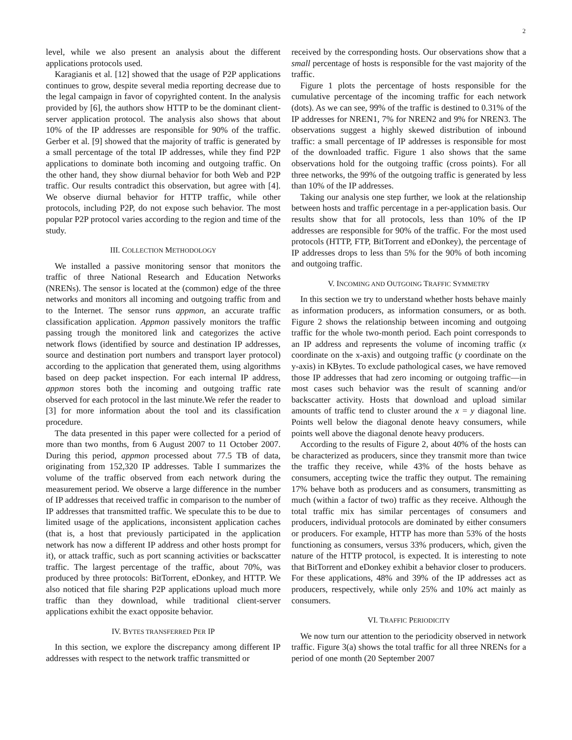2
level, while we also present an analysis about the different applications protocols used.
Karagianis et al. [12] showed that the usage of P2P applications continues to grow, despite several media reporting decrease due to the legal campaign in favor of copyrighted content. In the analysis provided by [6], the authors show HTTP to be the dominant client-server application protocol. The analysis also shows that about 10% of the IP addresses are responsible for 90% of the traffic. Gerber et al. [9] showed that the majority of traffic is generated by a small percentage of the total IP addresses, while they find P2P applications to dominate both incoming and outgoing traffic. On the other hand, they show diurnal behavior for both Web and P2P traffic. Our results contradict this observation, but agree with [4]. We observe diurnal behavior for HTTP traffic, while other protocols, including P2P, do not expose such behavior. The most popular P2P protocol varies according to the region and time of the study.
III. COLLECTION METHODOLOGY
We installed a passive monitoring sensor that monitors the traffic of three National Research and Education Networks (NRENs). The sensor is located at the (common) edge of the three networks and monitors all incoming and outgoing traffic from and to the Internet. The sensor runs appmon, an accurate traffic classification application. Appmon passively monitors the traffic passing trough the monitored link and categorizes the active network flows (identified by source and destination IP addresses, source and destination port numbers and transport layer protocol) according to the application that generated them, using algorithms based on deep packet inspection. For each internal IP address, appmon stores both the incoming and outgoing traffic rate observed for each protocol in the last minute.We refer the reader to [3] for more information about the tool and its classification procedure.
The data presented in this paper were collected for a period of more than two months, from 6 August 2007 to 11 October 2007. During this period, appmon processed about 77.5 TB of data, originating from 152,320 IP addresses. Table I summarizes the volume of the traffic observed from each network during the measurement period. We observe a large difference in the number of IP addresses that received traffic in comparison to the number of IP addresses that transmitted traffic. We speculate this to be due to limited usage of the applications, inconsistent application caches (that is, a host that previously participated in the application network has now a different IP address and other hosts prompt for it), or attack traffic, such as port scanning activities or backscatter traffic. The largest percentage of the traffic, about 70%, was produced by three protocols: BitTorrent, eDonkey, and HTTP. We also noticed that file sharing P2P applications upload much more traffic than they download, while traditional client-server applications exhibit the exact opposite behavior.
IV. BYTES TRANSFERRED PER IP
In this section, we explore the discrepancy among different IP addresses with respect to the network traffic transmitted or
received by the corresponding hosts. Our observations show that a small percentage of hosts is responsible for the vast majority of the traffic.
Figure 1 plots the percentage of hosts responsible for the cumulative percentage of the incoming traffic for each network (dots). As we can see, 99% of the traffic is destined to 0.31% of the IP addresses for NREN1, 7% for NREN2 and 9% for NREN3. The observations suggest a highly skewed distribution of inbound traffic: a small percentage of IP addresses is responsible for most of the downloaded traffic. Figure 1 also shows that the same observations hold for the outgoing traffic (cross points). For all three networks, the 99% of the outgoing traffic is generated by less than 10% of the IP addresses.
Taking our analysis one step further, we look at the relationship between hosts and traffic percentage in a per-application basis. Our results show that for all protocols, less than 10% of the IP addresses are responsible for 90% of the traffic. For the most used protocols (HTTP, FTP, BitTorrent and eDonkey), the percentage of IP addresses drops to less than 5% for the 90% of both incoming and outgoing traffic.
V. INCOMING AND OUTGOING TRAFFIC SYMMETRY
In this section we try to understand whether hosts behave mainly as information producers, as information consumers, or as both. Figure 2 shows the relationship between incoming and outgoing traffic for the whole two-month period. Each point corresponds to an IP address and represents the volume of incoming traffic (x coordinate on the x-axis) and outgoing traffic (y coordinate on the y-axis) in KBytes. To exclude pathological cases, we have removed those IP addresses that had zero incoming or outgoing traffic—in most cases such behavior was the result of scanning and/or backscatter activity. Hosts that download and upload similar amounts of traffic tend to cluster around the x = y diagonal line. Points well below the diagonal denote heavy consumers, while points well above the diagonal denote heavy producers.
According to the results of Figure 2, about 40% of the hosts can be characterized as producers, since they transmit more than twice the traffic they receive, while 43% of the hosts behave as consumers, accepting twice the traffic they output. The remaining 17% behave both as producers and as consumers, transmitting as much (within a factor of two) traffic as they receive. Although the total traffic mix has similar percentages of consumers and producers, individual protocols are dominated by either consumers or producers. For example, HTTP has more than 53% of the hosts functioning as consumers, versus 33% producers, which, given the nature of the HTTP protocol, is expected. It is interesting to note that BitTorrent and eDonkey exhibit a behavior closer to producers. For these applications, 48% and 39% of the IP addresses act as producers, respectively, while only 25% and 10% act mainly as consumers.
VI. TRAFFIC PERIODICITY
We now turn our attention to the periodicity observed in network traffic. Figure 3(a) shows the total traffic for all three NRENs for a period of one month (20 September 2007